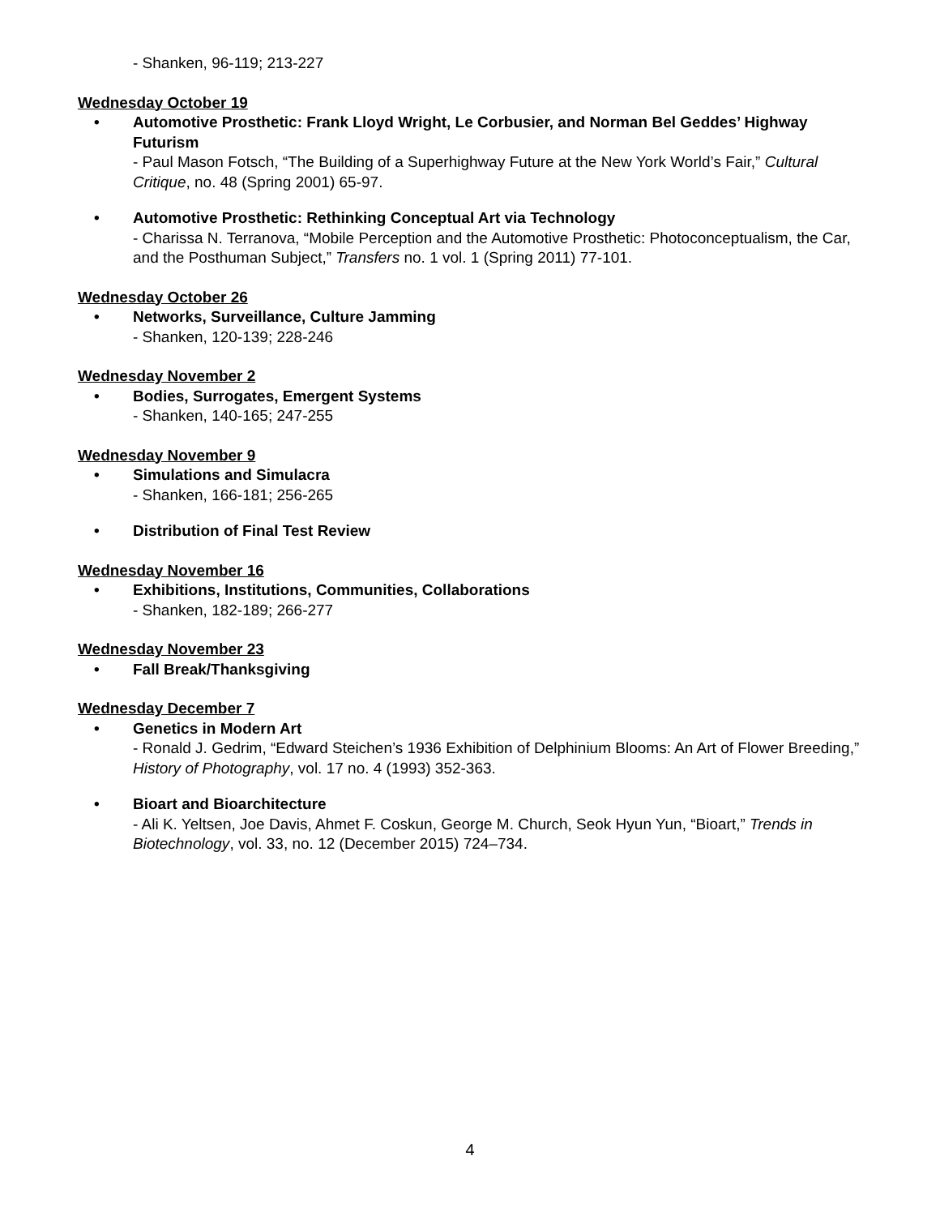- Shanken, 96-119; 213-227
Wednesday October 19
• Automotive Prosthetic: Frank Lloyd Wright, Le Corbusier, and Norman Bel Geddes’ Highway Futurism
- Paul Mason Fotsch, “The Building of a Superhighway Future at the New York World’s Fair,” Cultural Critique, no. 48 (Spring 2001) 65-97.
• Automotive Prosthetic: Rethinking Conceptual Art via Technology
- Charissa N. Terranova, “Mobile Perception and the Automotive Prosthetic: Photoconceptualism, the Car, and the Posthuman Subject,” Transfers no. 1 vol. 1 (Spring 2011) 77-101.
Wednesday October 26
• Networks, Surveillance, Culture Jamming
- Shanken, 120-139; 228-246
Wednesday November 2
• Bodies, Surrogates, Emergent Systems
- Shanken, 140-165; 247-255
Wednesday November 9
• Simulations and Simulacra
- Shanken, 166-181; 256-265
• Distribution of Final Test Review
Wednesday November 16
• Exhibitions, Institutions, Communities, Collaborations
- Shanken, 182-189; 266-277
Wednesday November 23
• Fall Break/Thanksgiving
Wednesday December 7
• Genetics in Modern Art
- Ronald J. Gedrim, “Edward Steichen’s 1936 Exhibition of Delphinium Blooms: An Art of Flower Breeding,” History of Photography, vol. 17 no. 4 (1993) 352-363.
• Bioart and Bioarchitecture
- Ali K. Yeltsen, Joe Davis, Ahmet F. Coskun, George M. Church, Seok Hyun Yun, “Bioart,” Trends in Biotechnology, vol. 33, no. 12 (December 2015) 724–734.
4